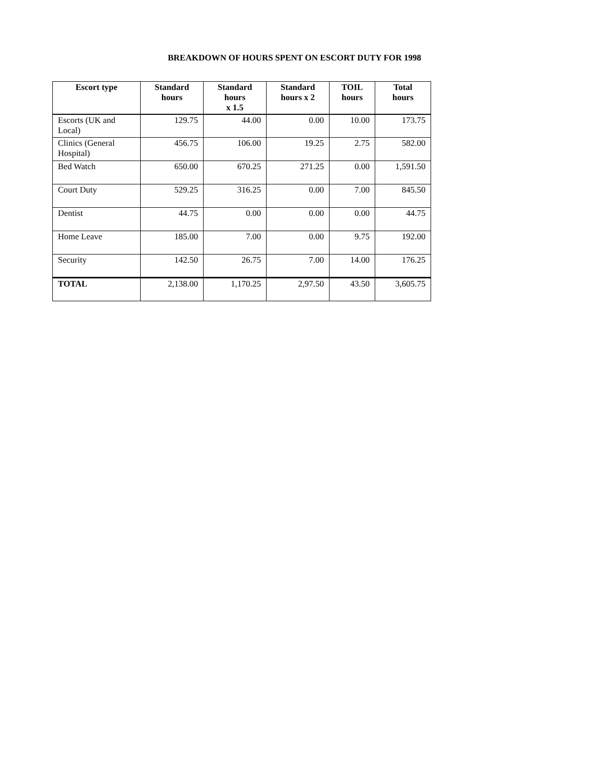BREAKDOWN OF HOURS SPENT ON ESCORT DUTY FOR 1998
| Escort type | Standard hours | Standard hours x 1.5 | Standard hours x 2 | TOIL hours | Total hours |
| --- | --- | --- | --- | --- | --- |
| Escorts (UK and Local) | 129.75 | 44.00 | 0.00 | 10.00 | 173.75 |
| Clinics (General Hospital) | 456.75 | 106.00 | 19.25 | 2.75 | 582.00 |
| Bed Watch | 650.00 | 670.25 | 271.25 | 0.00 | 1,591.50 |
| Court Duty | 529.25 | 316.25 | 0.00 | 7.00 | 845.50 |
| Dentist | 44.75 | 0.00 | 0.00 | 0.00 | 44.75 |
| Home Leave | 185.00 | 7.00 | 0.00 | 9.75 | 192.00 |
| Security | 142.50 | 26.75 | 7.00 | 14.00 | 176.25 |
| TOTAL | 2,138.00 | 1,170.25 | 2,97.50 | 43.50 | 3,605.75 |